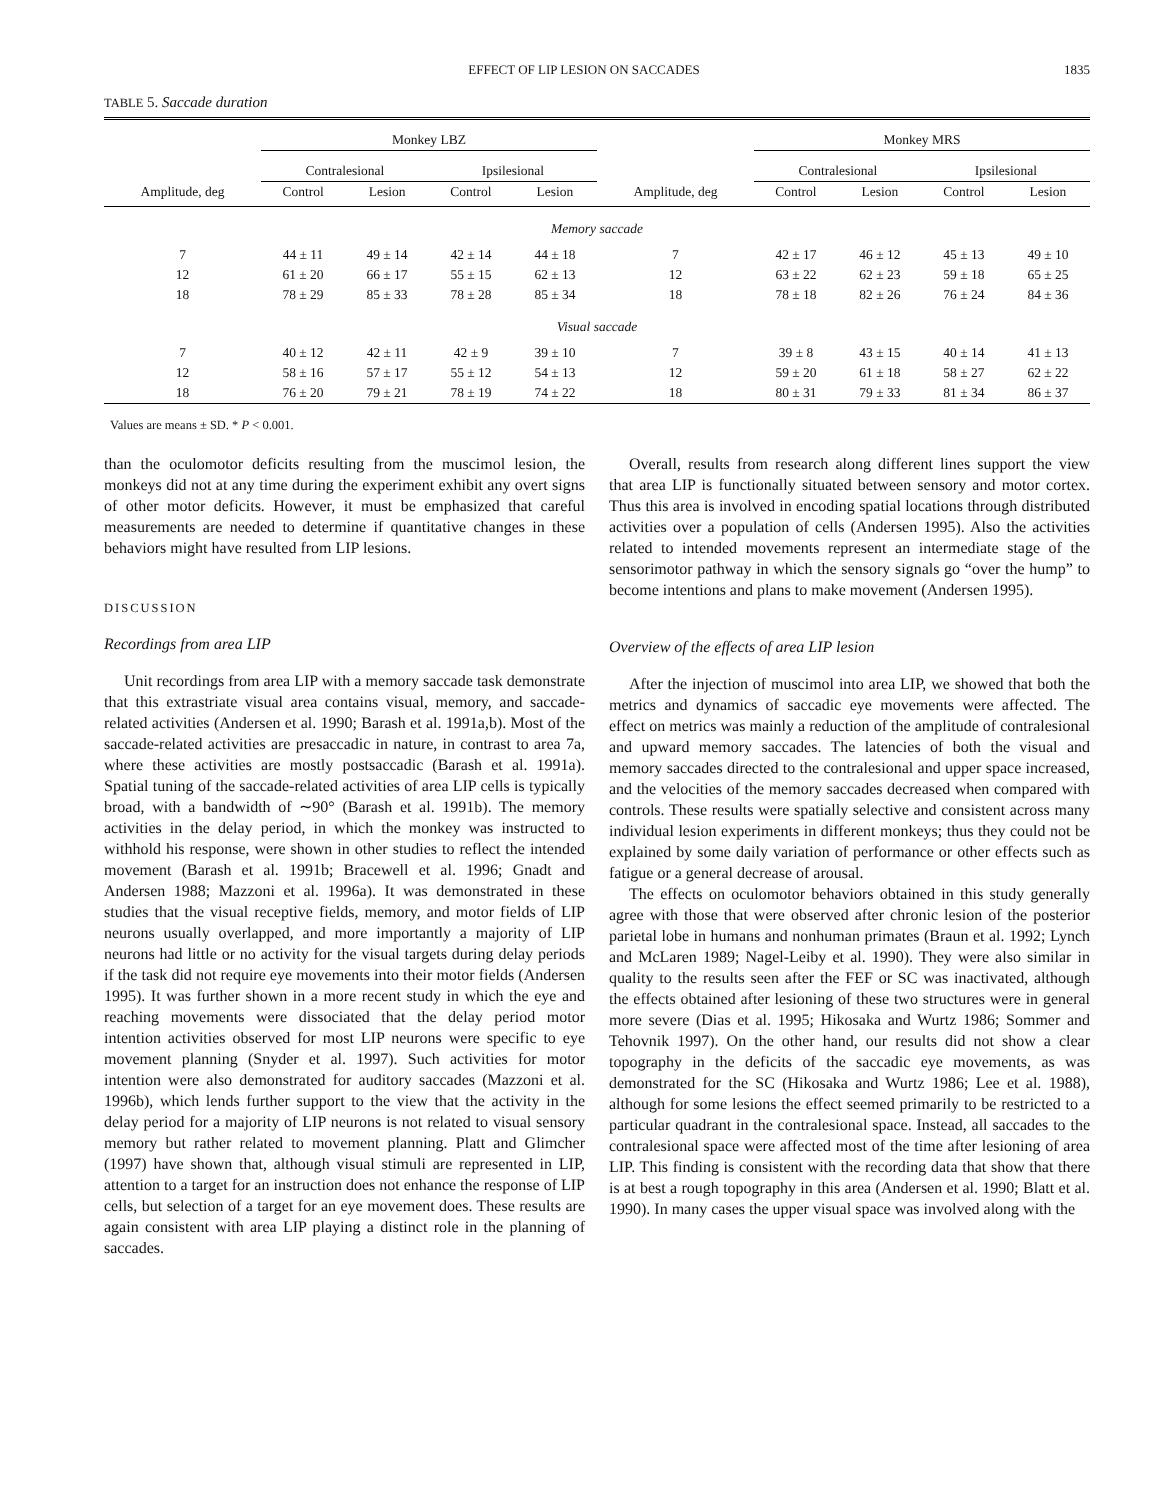EFFECT OF LIP LESION ON SACCADES 1835
TABLE 5. Saccade duration
| | Monkey LBZ | | | | | Monkey MRS | | | |
| --- | --- | --- | --- | --- | --- | --- | --- | --- | --- |
| | Contralesional | | Ipsilesional | | | Contralesional | | Ipsilesional | |
| Amplitude, deg | Control | Lesion | Control | Lesion | Amplitude, deg | Control | Lesion | Control | Lesion |
| Memory saccade | | | | | | | | | |
| 7 | 44 ± 11 | 49 ± 14 | 42 ± 14 | 44 ± 18 | 7 | 42 ± 17 | 46 ± 12 | 45 ± 13 | 49 ± 10 |
| 12 | 61 ± 20 | 66 ± 17 | 55 ± 15 | 62 ± 13 | 12 | 63 ± 22 | 62 ± 23 | 59 ± 18 | 65 ± 25 |
| 18 | 78 ± 29 | 85 ± 33 | 78 ± 28 | 85 ± 34 | 18 | 78 ± 18 | 82 ± 26 | 76 ± 24 | 84 ± 36 |
| Visual saccade | | | | | | | | | |
| 7 | 40 ± 12 | 42 ± 11 | 42 ± 9 | 39 ± 10 | 7 | 39 ± 8 | 43 ± 15 | 40 ± 14 | 41 ± 13 |
| 12 | 58 ± 16 | 57 ± 17 | 55 ± 12 | 54 ± 13 | 12 | 59 ± 20 | 61 ± 18 | 58 ± 27 | 62 ± 22 |
| 18 | 76 ± 20 | 79 ± 21 | 78 ± 19 | 74 ± 22 | 18 | 80 ± 31 | 79 ± 33 | 81 ± 34 | 86 ± 37 |
Values are means ± SD. * P < 0.001.
than the oculomotor deficits resulting from the muscimol lesion, the monkeys did not at any time during the experiment exhibit any overt signs of other motor deficits. However, it must be emphasized that careful measurements are needed to determine if quantitative changes in these behaviors might have resulted from LIP lesions.
DISCUSSION
Recordings from area LIP
Unit recordings from area LIP with a memory saccade task demonstrate that this extrastriate visual area contains visual, memory, and saccade-related activities (Andersen et al. 1990; Barash et al. 1991a,b). Most of the saccade-related activities are presaccadic in nature, in contrast to area 7a, where these activities are mostly postsaccadic (Barash et al. 1991a). Spatial tuning of the saccade-related activities of area LIP cells is typically broad, with a bandwidth of ∼90° (Barash et al. 1991b). The memory activities in the delay period, in which the monkey was instructed to withhold his response, were shown in other studies to reflect the intended movement (Barash et al. 1991b; Bracewell et al. 1996; Gnadt and Andersen 1988; Mazzoni et al. 1996a). It was demonstrated in these studies that the visual receptive fields, memory, and motor fields of LIP neurons usually overlapped, and more importantly a majority of LIP neurons had little or no activity for the visual targets during delay periods if the task did not require eye movements into their motor fields (Andersen 1995). It was further shown in a more recent study in which the eye and reaching movements were dissociated that the delay period motor intention activities observed for most LIP neurons were specific to eye movement planning (Snyder et al. 1997). Such activities for motor intention were also demonstrated for auditory saccades (Mazzoni et al. 1996b), which lends further support to the view that the activity in the delay period for a majority of LIP neurons is not related to visual sensory memory but rather related to movement planning. Platt and Glimcher (1997) have shown that, although visual stimuli are represented in LIP, attention to a target for an instruction does not enhance the response of LIP cells, but selection of a target for an eye movement does. These results are again consistent with area LIP playing a distinct role in the planning of saccades.
Overall, results from research along different lines support the view that area LIP is functionally situated between sensory and motor cortex. Thus this area is involved in encoding spatial locations through distributed activities over a population of cells (Andersen 1995). Also the activities related to intended movements represent an intermediate stage of the sensorimotor pathway in which the sensory signals go “over the hump” to become intentions and plans to make movement (Andersen 1995).
Overview of the effects of area LIP lesion
After the injection of muscimol into area LIP, we showed that both the metrics and dynamics of saccadic eye movements were affected. The effect on metrics was mainly a reduction of the amplitude of contralesional and upward memory saccades. The latencies of both the visual and memory saccades directed to the contralesional and upper space increased, and the velocities of the memory saccades decreased when compared with controls. These results were spatially selective and consistent across many individual lesion experiments in different monkeys; thus they could not be explained by some daily variation of performance or other effects such as fatigue or a general decrease of arousal.
The effects on oculomotor behaviors obtained in this study generally agree with those that were observed after chronic lesion of the posterior parietal lobe in humans and nonhuman primates (Braun et al. 1992; Lynch and McLaren 1989; Nagel-Leiby et al. 1990). They were also similar in quality to the results seen after the FEF or SC was inactivated, although the effects obtained after lesioning of these two structures were in general more severe (Dias et al. 1995; Hikosaka and Wurtz 1986; Sommer and Tehovnik 1997). On the other hand, our results did not show a clear topography in the deficits of the saccadic eye movements, as was demonstrated for the SC (Hikosaka and Wurtz 1986; Lee et al. 1988), although for some lesions the effect seemed primarily to be restricted to a particular quadrant in the contralesional space. Instead, all saccades to the contralesional space were affected most of the time after lesioning of area LIP. This finding is consistent with the recording data that show that there is at best a rough topography in this area (Andersen et al. 1990; Blatt et al. 1990). In many cases the upper visual space was involved along with the